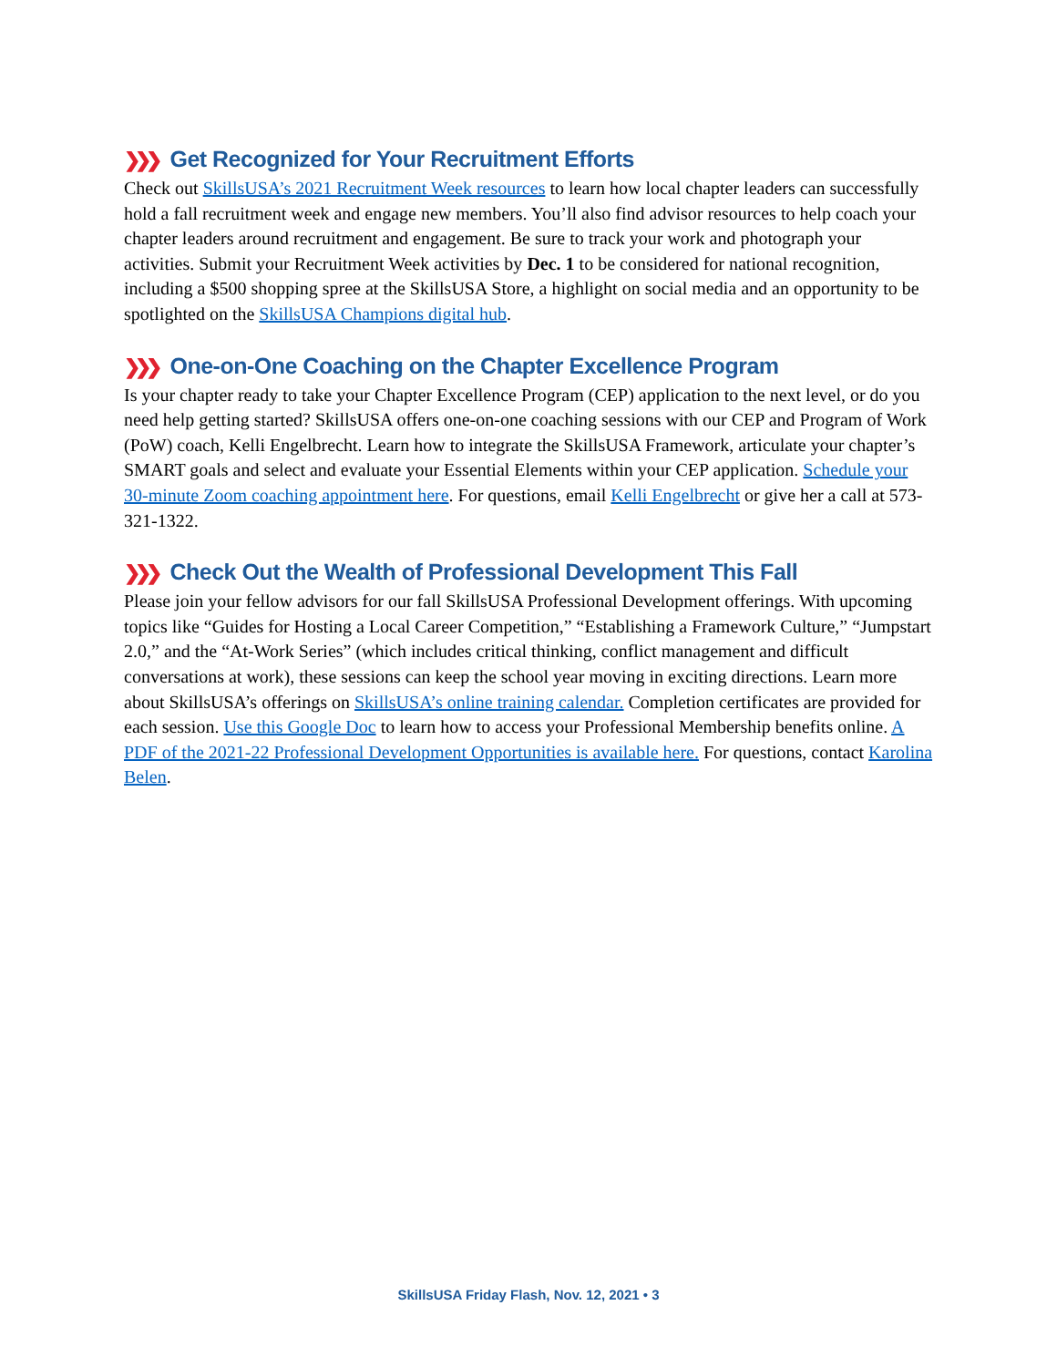❯❯❯ Get Recognized for Your Recruitment Efforts
Check out SkillsUSA’s 2021 Recruitment Week resources to learn how local chapter leaders can successfully hold a fall recruitment week and engage new members. You’ll also find advisor resources to help coach your chapter leaders around recruitment and engagement. Be sure to track your work and photograph your activities. Submit your Recruitment Week activities by Dec. 1 to be considered for national recognition, including a $500 shopping spree at the SkillsUSA Store, a highlight on social media and an opportunity to be spotlighted on the SkillsUSA Champions digital hub.
❯❯❯ One-on-One Coaching on the Chapter Excellence Program
Is your chapter ready to take your Chapter Excellence Program (CEP) application to the next level, or do you need help getting started? SkillsUSA offers one-on-one coaching sessions with our CEP and Program of Work (PoW) coach, Kelli Engelbrecht. Learn how to integrate the SkillsUSA Framework, articulate your chapter’s SMART goals and select and evaluate your Essential Elements within your CEP application. Schedule your 30-minute Zoom coaching appointment here. For questions, email Kelli Engelbrecht or give her a call at 573-321-1322.
❯❯❯ Check Out the Wealth of Professional Development This Fall
Please join your fellow advisors for our fall SkillsUSA Professional Development offerings. With upcoming topics like “Guides for Hosting a Local Career Competition,” “Establishing a Framework Culture,” “Jumpstart 2.0,” and the “At-Work Series” (which includes critical thinking, conflict management and difficult conversations at work), these sessions can keep the school year moving in exciting directions. Learn more about SkillsUSA’s offerings on SkillsUSA’s online training calendar. Completion certificates are provided for each session. Use this Google Doc to learn how to access your Professional Membership benefits online. A PDF of the 2021-22 Professional Development Opportunities is available here. For questions, contact Karolina Belen.
SkillsUSA Friday Flash, Nov. 12, 2021 • 3